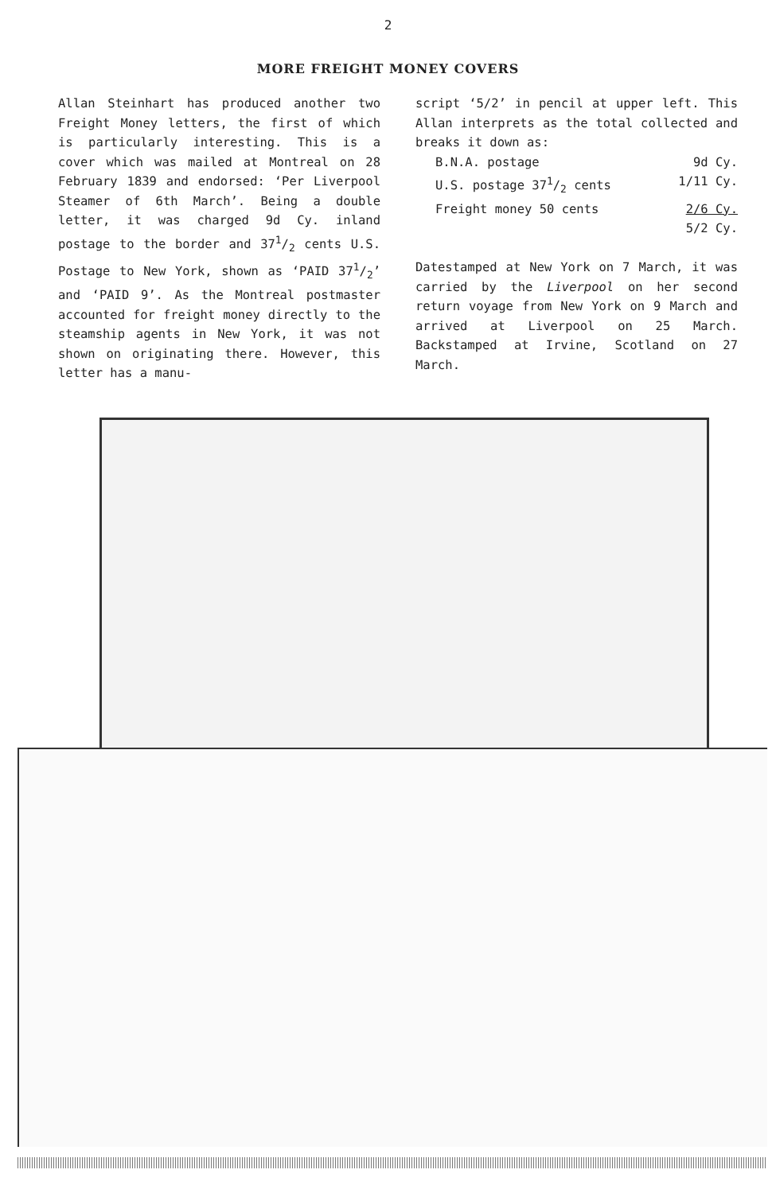2
MORE FREIGHT MONEY COVERS
Allan Steinhart has produced another two Freight Money letters, the first of which is particularly interesting. This is a cover which was mailed at Montreal on 28 February 1839 and endorsed: ‘Per Liverpool Steamer of 6th March’. Being a double letter, it was charged 9d Cy. inland postage to the border and 371/2 cents U.S. Postage to New York, shown as ‘PAID 371/2’ and ‘PAID 9’. As the Montreal postmaster accounted for freight money directly to the steamship agents in New York, it was not shown on originating there. However, this letter has a manu-
script ‘5/2’ in pencil at upper left. This Allan interprets as the total collected and breaks it down as:
B.N.A. postage 9d Cy.
U.S. postage 371/2 cents 1/11 Cy.
Freight money 50 cents 2/6 Cy.
5/2 Cy.
Datestamped at New York on 7 March, it was carried by the Liverpool on her second return voyage from New York on 9 March and arrived at Liverpool on 25 March. Backstamped at Irvine, Scotland on 27 March.